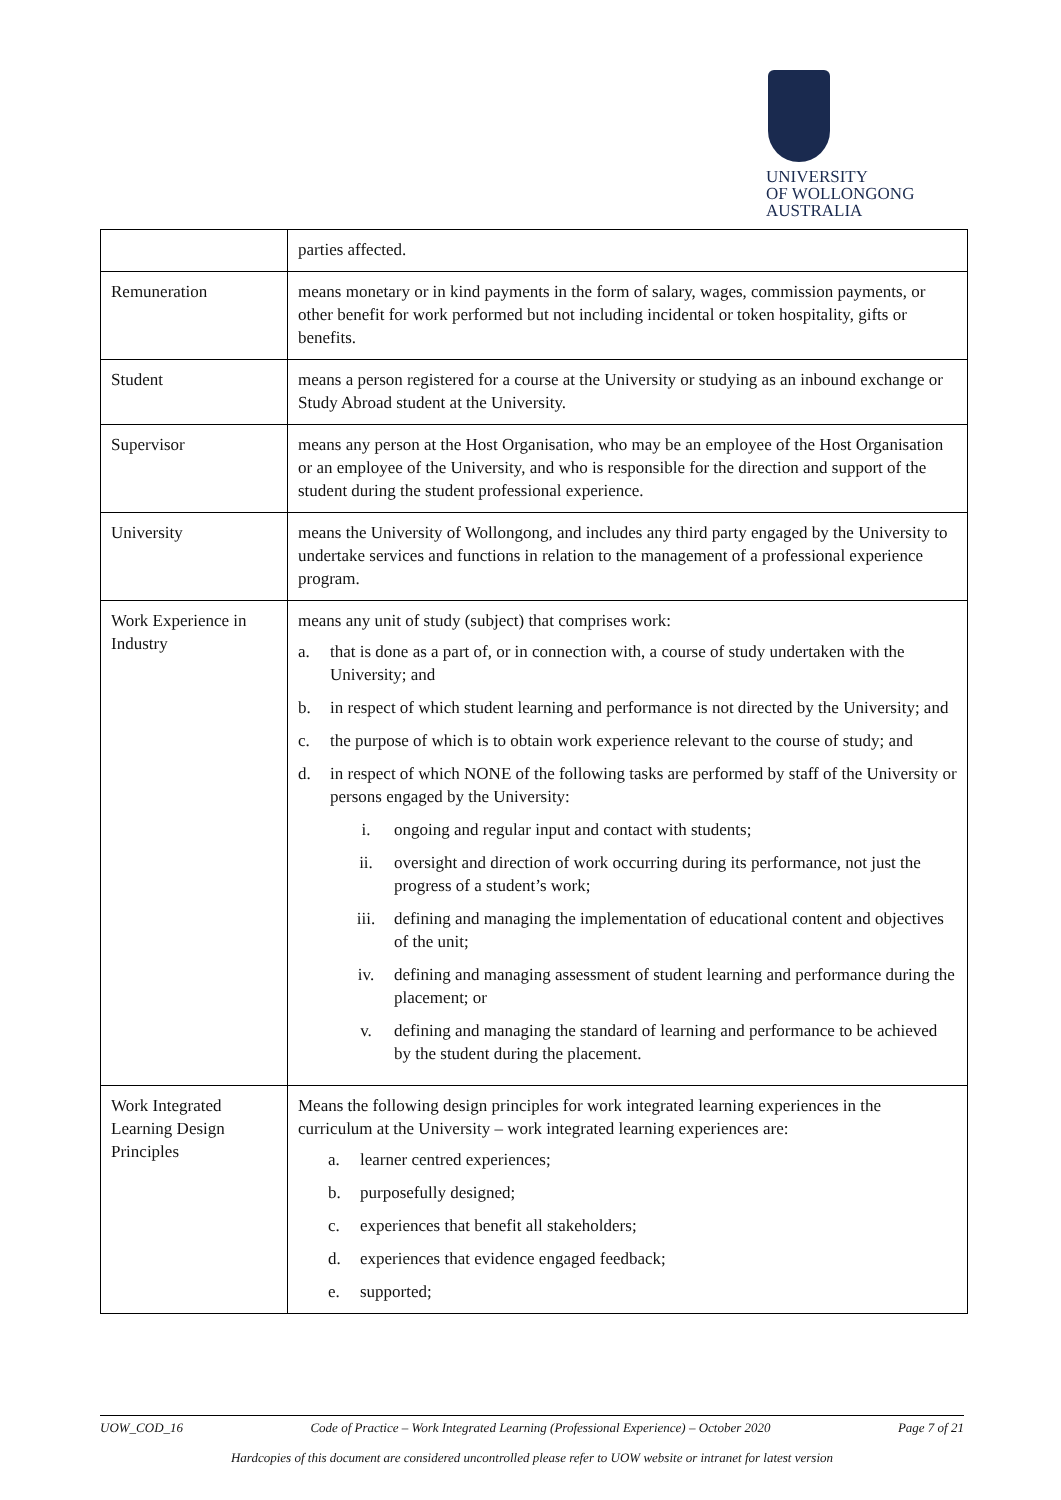UNIVERSITY
OF WOLLONGONG
AUSTRALIA
| | parties affected. |
| Remuneration | means monetary or in kind payments in the form of salary, wages, commission payments, or other benefit for work performed but not including incidental or token hospitality, gifts or benefits. |
| Student | means a person registered for a course at the University or studying as an inbound exchange or Study Abroad student at the University. |
| Supervisor | means any person at the Host Organisation, who may be an employee of the Host Organisation or an employee of the University, and who is responsible for the direction and support of the student during the student professional experience. |
| University | means the University of Wollongong, and includes any third party engaged by the University to undertake services and functions in relation to the management of a professional experience program. |
| Work Experience in Industry | means any unit of study (subject) that comprises work: a. that is done as a part of, or in connection with, a course of study undertaken with the University; and b. in respect of which student learning and performance is not directed by the University; and c. the purpose of which is to obtain work experience relevant to the course of study; and d. in respect of which NONE of the following tasks are performed by staff of the University or persons engaged by the University: i. ongoing and regular input and contact with students; ii. oversight and direction of work occurring during its performance, not just the progress of a student’s work; iii. defining and managing the implementation of educational content and objectives of the unit; iv. defining and managing assessment of student learning and performance during the placement; or v. defining and managing the standard of learning and performance to be achieved by the student during the placement. |
| Work Integrated Learning Design Principles | Means the following design principles for work integrated learning experiences in the curriculum at the University – work integrated learning experiences are: a. learner centred experiences; b. purposefully designed; c. experiences that benefit all stakeholders; d. experiences that evidence engaged feedback; e. supported; |
UOW_COD_16 Code of Practice – Work Integrated Learning (Professional Experience) – October 2020 Page 7 of 21
Hardcopies of this document are considered uncontrolled please refer to UOW website or intranet for latest version